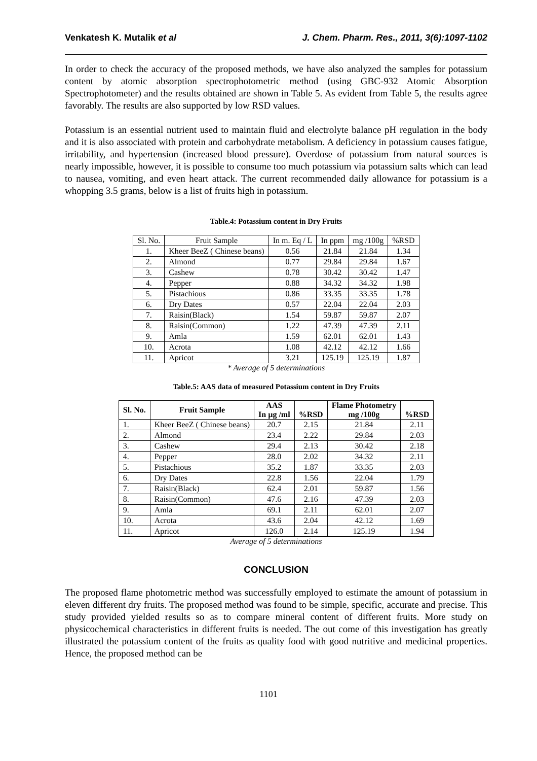Venkatesh K. Mutalik et al J. Chem. Pharm. Res., 2011, 3(6):1097-1102
In order to check the accuracy of the proposed methods, we have also analyzed the samples for potassium content by atomic absorption spectrophotometric method (using GBC-932 Atomic Absorption Spectrophotometer) and the results obtained are shown in Table 5. As evident from Table 5, the results agree favorably. The results are also supported by low RSD values.
Potassium is an essential nutrient used to maintain fluid and electrolyte balance pH regulation in the body and it is also associated with protein and carbohydrate metabolism. A deficiency in potassium causes fatigue, irritability, and hypertension (increased blood pressure). Overdose of potassium from natural sources is nearly impossible, however, it is possible to consume too much potassium via potassium salts which can lead to nausea, vomiting, and even heart attack. The current recommended daily allowance for potassium is a whopping 3.5 grams, below is a list of fruits high in potassium.
Table.4: Potassium content in Dry Fruits
| Sl. No. | Fruit Sample | In m. Eq / L | In ppm | mg /100g | %RSD |
| 1. | Kheer BeeZ ( Chinese beans) | 0.56 | 21.84 | 21.84 | 1.34 |
| 2. | Almond | 0.77 | 29.84 | 29.84 | 1.67 |
| 3. | Cashew | 0.78 | 30.42 | 30.42 | 1.47 |
| 4. | Pepper | 0.88 | 34.32 | 34.32 | 1.98 |
| 5. | Pistachious | 0.86 | 33.35 | 33.35 | 1.78 |
| 6. | Dry Dates | 0.57 | 22.04 | 22.04 | 2.03 |
| 7. | Raisin(Black) | 1.54 | 59.87 | 59.87 | 2.07 |
| 8. | Raisin(Common) | 1.22 | 47.39 | 47.39 | 2.11 |
| 9. | Amla | 1.59 | 62.01 | 62.01 | 1.43 |
| 10. | Acrota | 1.08 | 42.12 | 42.12 | 1.66 |
| 11. | Apricot | 3.21 | 125.19 | 125.19 | 1.87 |
* Average of 5 determinations
Table.5: AAS data of measured Potassium content in Dry Fruits
| Sl. No. | Fruit Sample | AAS In µg /ml | %RSD | Flame Photometry mg /100g | %RSD |
| --- | --- | --- | --- | --- | --- |
| 1. | Kheer BeeZ ( Chinese beans) | 20.7 | 2.15 | 21.84 | 2.11 |
| 2. | Almond | 23.4 | 2.22 | 29.84 | 2.03 |
| 3. | Cashew | 29.4 | 2.13 | 30.42 | 2.18 |
| 4. | Pepper | 28.0 | 2.02 | 34.32 | 2.11 |
| 5. | Pistachious | 35.2 | 1.87 | 33.35 | 2.03 |
| 6. | Dry Dates | 22.8 | 1.56 | 22.04 | 1.79 |
| 7. | Raisin(Black) | 62.4 | 2.01 | 59.87 | 1.56 |
| 8. | Raisin(Common) | 47.6 | 2.16 | 47.39 | 2.03 |
| 9. | Amla | 69.1 | 2.11 | 62.01 | 2.07 |
| 10. | Acrota | 43.6 | 2.04 | 42.12 | 1.69 |
| 11. | Apricot | 126.0 | 2.14 | 125.19 | 1.94 |
Average of 5 determinations
CONCLUSION
The proposed flame photometric method was successfully employed to estimate the amount of potassium in eleven different dry fruits. The proposed method was found to be simple, specific, accurate and precise. This study provided yielded results so as to compare mineral content of different fruits. More study on physicochemical characteristics in different fruits is needed. The out come of this investigation has greatly illustrated the potassium content of the fruits as quality food with good nutritive and medicinal properties. Hence, the proposed method can be
1101